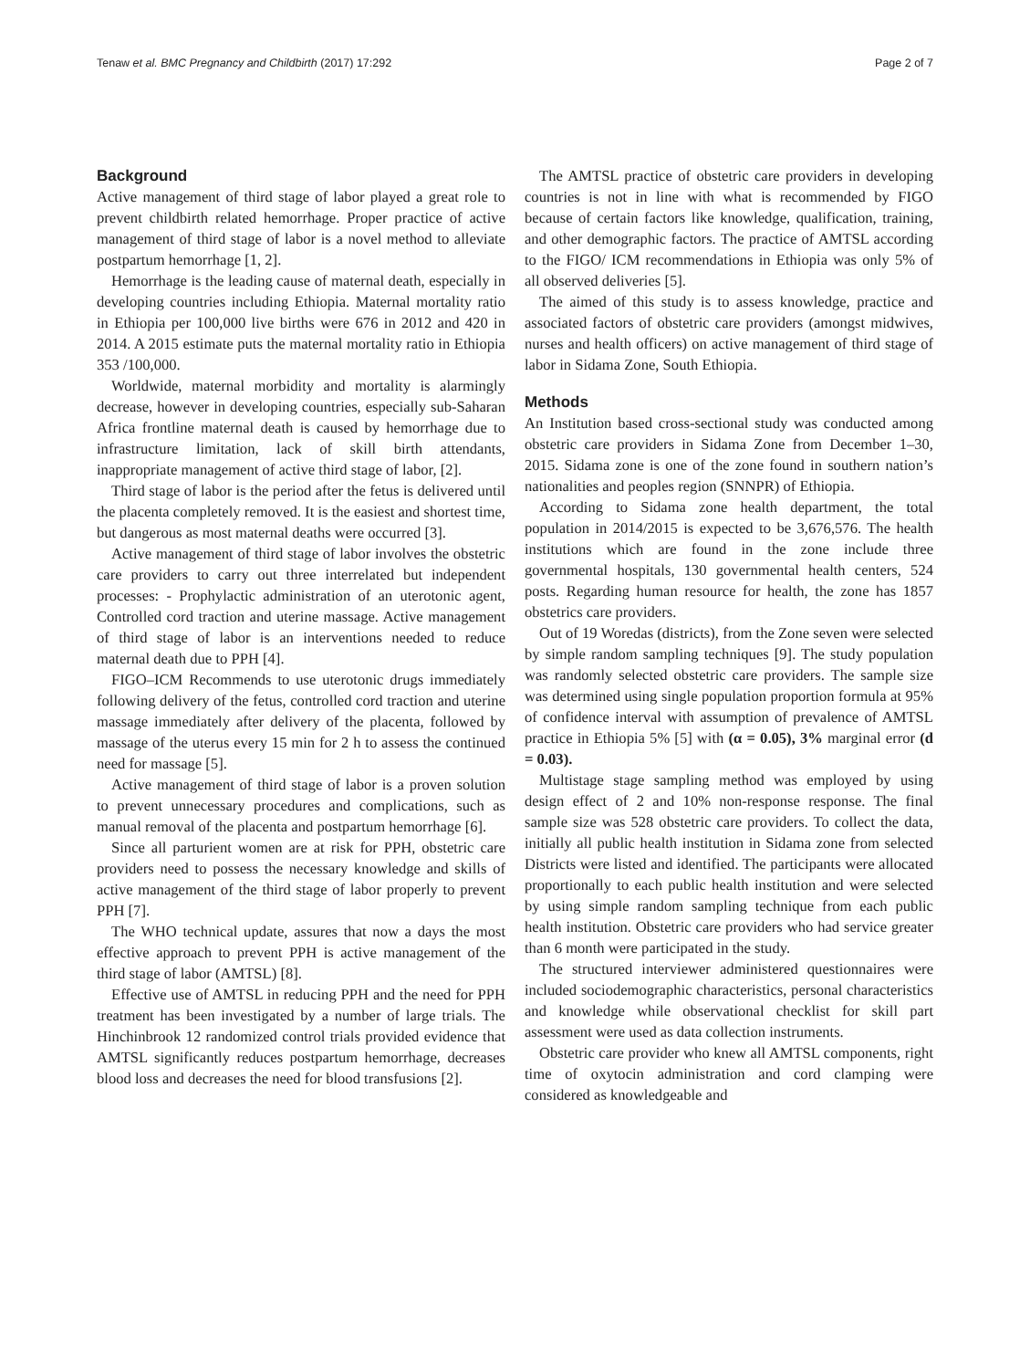Tenaw et al. BMC Pregnancy and Childbirth (2017) 17:292 Page 2 of 7
Background
Active management of third stage of labor played a great role to prevent childbirth related hemorrhage. Proper practice of active management of third stage of labor is a novel method to alleviate postpartum hemorrhage [1, 2].
Hemorrhage is the leading cause of maternal death, especially in developing countries including Ethiopia. Maternal mortality ratio in Ethiopia per 100,000 live births were 676 in 2012 and 420 in 2014. A 2015 estimate puts the maternal mortality ratio in Ethiopia 353 /100,000.
Worldwide, maternal morbidity and mortality is alarmingly decrease, however in developing countries, especially sub-Saharan Africa frontline maternal death is caused by hemorrhage due to infrastructure limitation, lack of skill birth attendants, inappropriate management of active third stage of labor, [2].
Third stage of labor is the period after the fetus is delivered until the placenta completely removed. It is the easiest and shortest time, but dangerous as most maternal deaths were occurred [3].
Active management of third stage of labor involves the obstetric care providers to carry out three interrelated but independent processes: - Prophylactic administration of an uterotonic agent, Controlled cord traction and uterine massage. Active management of third stage of labor is an interventions needed to reduce maternal death due to PPH [4].
FIGO–ICM Recommends to use uterotonic drugs immediately following delivery of the fetus, controlled cord traction and uterine massage immediately after delivery of the placenta, followed by massage of the uterus every 15 min for 2 h to assess the continued need for massage [5].
Active management of third stage of labor is a proven solution to prevent unnecessary procedures and complications, such as manual removal of the placenta and postpartum hemorrhage [6].
Since all parturient women are at risk for PPH, obstetric care providers need to possess the necessary knowledge and skills of active management of the third stage of labor properly to prevent PPH [7].
The WHO technical update, assures that now a days the most effective approach to prevent PPH is active management of the third stage of labor (AMTSL) [8].
Effective use of AMTSL in reducing PPH and the need for PPH treatment has been investigated by a number of large trials. The Hinchinbrook 12 randomized control trials provided evidence that AMTSL significantly reduces postpartum hemorrhage, decreases blood loss and decreases the need for blood transfusions [2].
The AMTSL practice of obstetric care providers in developing countries is not in line with what is recommended by FIGO because of certain factors like knowledge, qualification, training, and other demographic factors. The practice of AMTSL according to the FIGO/ ICM recommendations in Ethiopia was only 5% of all observed deliveries [5].
The aimed of this study is to assess knowledge, practice and associated factors of obstetric care providers (amongst midwives, nurses and health officers) on active management of third stage of labor in Sidama Zone, South Ethiopia.
Methods
An Institution based cross-sectional study was conducted among obstetric care providers in Sidama Zone from December 1–30, 2015. Sidama zone is one of the zone found in southern nation’s nationalities and peoples region (SNNPR) of Ethiopia.
According to Sidama zone health department, the total population in 2014/2015 is expected to be 3,676,576. The health institutions which are found in the zone include three governmental hospitals, 130 governmental health centers, 524 posts. Regarding human resource for health, the zone has 1857 obstetrics care providers.
Out of 19 Woredas (districts), from the Zone seven were selected by simple random sampling techniques [9]. The study population was randomly selected obstetric care providers. The sample size was determined using single population proportion formula at 95% of confidence interval with assumption of prevalence of AMTSL practice in Ethiopia 5% [5] with (α = 0.05), 3% marginal error (d = 0.03).
Multistage stage sampling method was employed by using design effect of 2 and 10% non-response response. The final sample size was 528 obstetric care providers. To collect the data, initially all public health institution in Sidama zone from selected Districts were listed and identified. The participants were allocated proportionally to each public health institution and were selected by using simple random sampling technique from each public health institution. Obstetric care providers who had service greater than 6 month were participated in the study.
The structured interviewer administered questionnaires were included sociodemographic characteristics, personal characteristics and knowledge while observational checklist for skill part assessment were used as data collection instruments.
Obstetric care provider who knew all AMTSL components, right time of oxytocin administration and cord clamping were considered as knowledgeable and